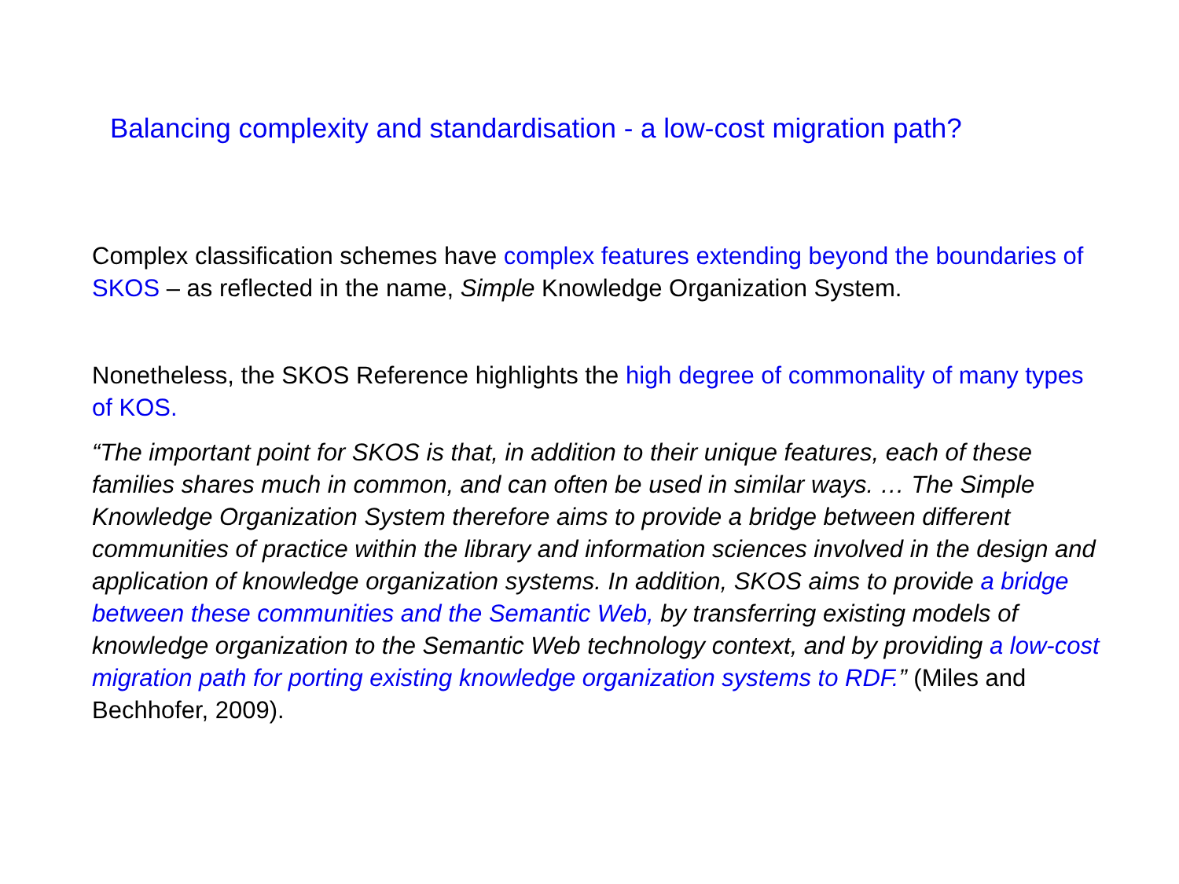Balancing complexity and standardisation - a low-cost migration path?
Complex classification schemes have complex features extending beyond the boundaries of SKOS – as reflected in the name, Simple Knowledge Organization System.
Nonetheless, the SKOS Reference highlights the high degree of commonality of many types of KOS.
“The important point for SKOS is that, in addition to their unique features, each of these families shares much in common, and can often be used in similar ways. … The Simple Knowledge Organization System therefore aims to provide a bridge between different communities of practice within the library and information sciences involved in the design and application of knowledge organization systems. In addition, SKOS aims to provide a bridge between these communities and the Semantic Web, by transferring existing models of knowledge organization to the Semantic Web technology context, and by providing a low-cost migration path for porting existing knowledge organization systems to RDF.” (Miles and Bechhofer, 2009).